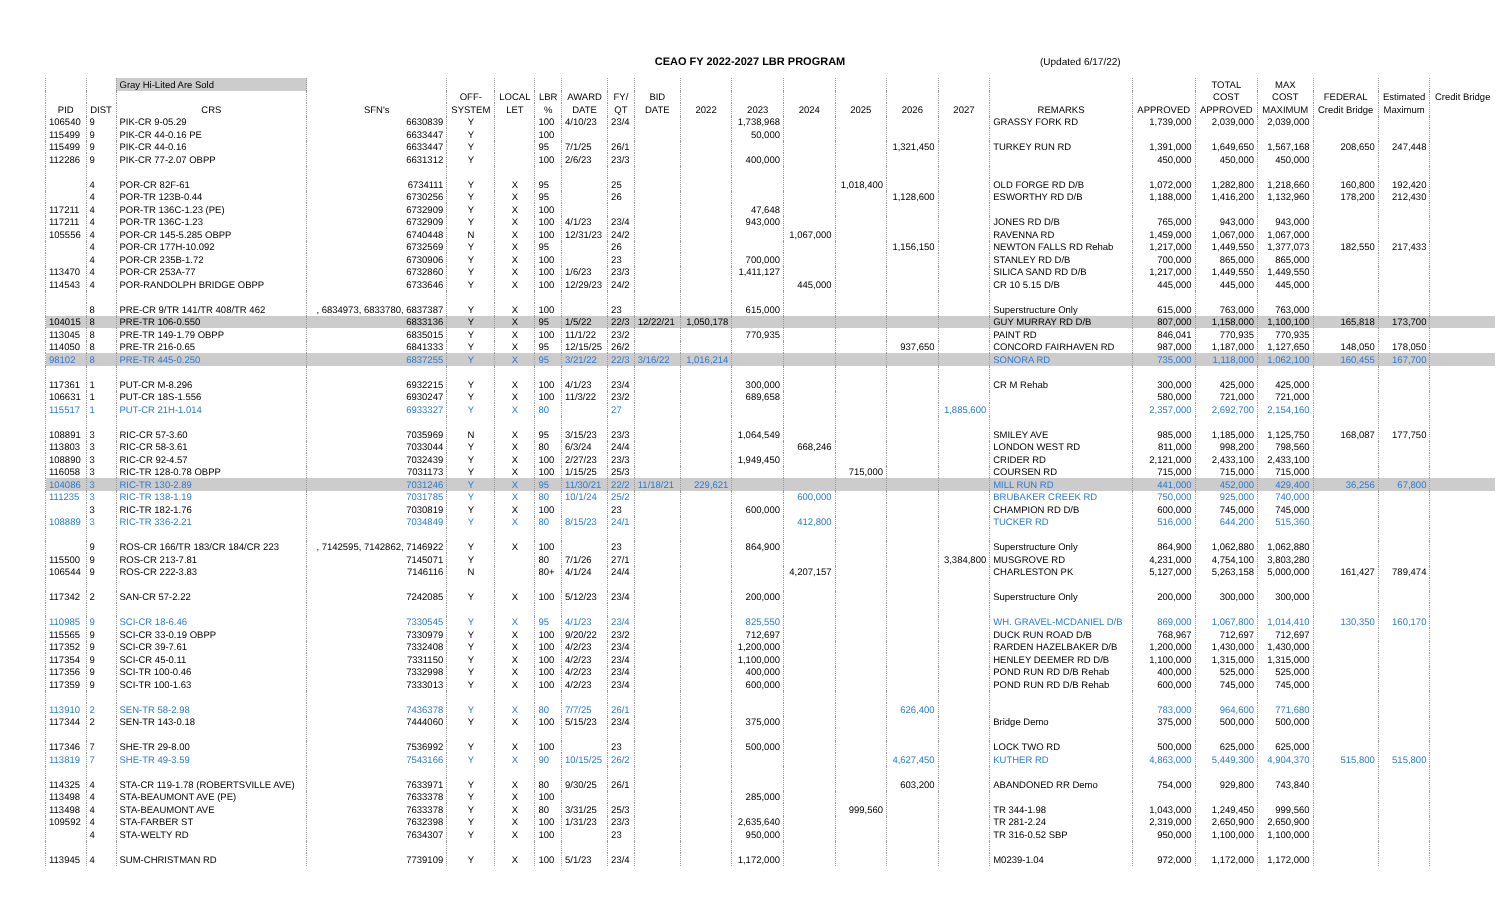CEAO FY 2022-2027 LBR PROGRAM (Updated 6/17/22)
| | | Gray Hi-Lited Are Sold | | | | | | | | | | | | | | | | TOTAL | MAX | | | |
| --- | --- | --- | --- | --- | --- | --- | --- | --- | --- | --- | --- | --- | --- | --- | --- | --- | --- | --- | --- | --- | --- | --- |
| | | | | OFF- | LOCAL | LBR | AWARD | FY/ | BID | | | | | | | | | COST | COST | FEDERAL | Estimated | Credit Bridge |
| PID | DIST | CRS | SFN's | SYSTEM | LET | % | DATE | QT | DATE | 2022 | 2023 | 2024 | 2025 | 2026 | 2027 | REMARKS | APPROVED | APPROVED | MAXIMUM | Credit Bridge | Maximum | |
| 106540 | 9 | PIK-CR 9-05.29 | 6630839 | Y | | 100 | 4/10/23 | 23/4 | | | 1,738,968 | | | | | GRASSY FORK RD | 1,739,000 | 2,039,000 | 2,039,000 | | | |
| 115499 | 9 | PIK-CR 44-0.16 PE | 6633447 | Y | | 100 | | | | | 50,000 | | | | | | | | | | | |
| 115499 | 9 | PIK-CR 44-0.16 | 6633447 | Y | | 95 | 7/1/25 | 26/1 | | | | | | 1,321,450 | | TURKEY RUN RD | 1,391,000 | 1,649,650 | 1,567,168 | 208,650 | 247,448 | |
| 112286 | 9 | PIK-CR 77-2.07 OBPP | 6631312 | Y | | 100 | 2/6/23 | 23/3 | | | 400,000 | | | | | | 450,000 | 450,000 | 450,000 | | | |
| | 4 | POR-CR 82F-61 | 6734111 | Y | X | 95 | | 25 | | | | | 1,018,400 | | | OLD FORGE RD D/B | 1,072,000 | 1,282,800 | 1,218,660 | 160,800 | 192,420 | |
| | 4 | POR-TR 123B-0.44 | 6730256 | Y | X | 95 | | 26 | | | | | | 1,128,600 | | ESWORTHY RD D/B | 1,188,000 | 1,416,200 | 1,132,960 | 178,200 | 212,430 | |
| 117211 | 4 | POR-TR 136C-1.23 (PE) | 6732909 | Y | X | 100 | | | | | 47,648 | | | | | | | | | | | |
| 117211 | 4 | POR-TR 136C-1.23 | 6732909 | Y | X | 100 | 4/1/23 | 23/4 | | | 943,000 | | | | | JONES RD D/B | 765,000 | 943,000 | 943,000 | | | |
| 105556 | 4 | POR-CR 145-5.285 OBPP | 6740448 | N | X | 100 | 12/31/23 | 24/2 | | | | 1,067,000 | | | | RAVENNA RD | 1,459,000 | 1,067,000 | 1,067,000 | | | |
| | 4 | POR-CR 177H-10.092 | 6732569 | Y | X | 95 | | 26 | | | | | | 1,156,150 | | NEWTON FALLS RD Rehab | 1,217,000 | 1,449,550 | 1,377,073 | 182,550 | 217,433 | |
| | 4 | POR-CR 235B-1.72 | 6730906 | Y | X | 100 | | 23 | | | 700,000 | | | | | STANLEY RD D/B | 700,000 | 865,000 | 865,000 | | | |
| 113470 | 4 | POR-CR 253A-77 | 6732860 | Y | X | 100 | 1/6/23 | 23/3 | | | 1,411,127 | | | | | SILICA SAND RD D/B | 1,217,000 | 1,449,550 | 1,449,550 | | | |
| 114543 | 4 | POR-RANDOLPH BRIDGE OBPP | 6733646 | Y | X | 100 | 12/29/23 | 24/2 | | | | 445,000 | | | | CR 10 5.15 D/B | 445,000 | 445,000 | 445,000 | | | |
| | 8 | PRE-CR 9/TR 141/TR 408/TR 462 | , 6834973, 6833780, 6837387 | Y | X | 100 | | 23 | | | 615,000 | | | | | Superstructure Only | 615,000 | 763,000 | 763,000 | | | |
| 104015 | 8 | PRE-TR 106-0.550 | 6833136 | Y | X | 95 | 1/5/22 | 22/3 | 12/22/21 | 1,050,178 | | | | | | GUY MURRAY RD D/B | 807,000 | 1,158,000 | 1,100,100 | 165,818 | 173,700 | |
| 113045 | 8 | PRE-TR 149-1.79 OBPP | 6835015 | Y | X | 100 | 11/1/22 | 23/2 | | | 770,935 | | | | | PAINT RD | 846,041 | 770,935 | 770,935 | | | |
| 114050 | 8 | PRE-TR 216-0.65 | 6841333 | Y | X | 95 | 12/15/25 | 26/2 | | | | | | 937,650 | | CONCORD FAIRHAVEN RD | 987,000 | 1,187,000 | 1,127,650 | 148,050 | 178,050 | |
| 98102 | 8 | PRE-TR 445-0.250 | 6837255 | Y | X | 95 | 3/21/22 | 22/3 | 3/16/22 | 1,016,214 | | | | | | SONORA RD | 735,000 | 1,118,000 | 1,062,100 | 160,455 | 167,700 | |
| 117361 | 1 | PUT-CR M-8.296 | 6932215 | Y | X | 100 | 4/1/23 | 23/4 | | | 300,000 | | | | | CR M Rehab | 300,000 | 425,000 | 425,000 | | | |
| 106631 | 1 | PUT-CR 18S-1.556 | 6930247 | Y | X | 100 | 11/3/22 | 23/2 | | | 689,658 | | | | | | 580,000 | 721,000 | 721,000 | | | |
| 115517 | 1 | PUT-CR 21H-1.014 | 6933327 | Y | X | 80 | | 27 | | | | | | | 1,885,600 | | 2,357,000 | 2,692,700 | 2,154,160 | | | |
| 108891 | 3 | RIC-CR 57-3.60 | 7035969 | N | X | 95 | 3/15/23 | 23/3 | | | 1,064,549 | | | | | SMILEY AVE | 985,000 | 1,185,000 | 1,125,750 | 168,087 | 177,750 | |
| 113803 | 3 | RIC-CR 58-3.61 | 7033044 | Y | X | 80 | 6/3/24 | 24/4 | | | | 668,246 | | | | LONDON WEST RD | 811,000 | 998,200 | 798,560 | | | |
| 108890 | 3 | RIC-CR 92-4.57 | 7032439 | Y | X | 100 | 2/27/23 | 23/3 | | | 1,949,450 | | | | | CRIDER RD | 2,121,000 | 2,433,100 | 2,433,100 | | | |
| 116058 | 3 | RIC-TR 128-0.78 OBPP | 7031173 | Y | X | 100 | 1/15/25 | 25/3 | | | | | 715,000 | | | COURSEN RD | 715,000 | 715,000 | 715,000 | | | |
| 104086 | 3 | RIC-TR 130-2.89 | 7031246 | Y | X | 95 | 11/30/21 | 22/2 | 11/18/21 | 229,621 | | | | | | MILL RUN RD | 441,000 | 452,000 | 429,400 | 36,256 | 67,800 | |
| 111235 | 3 | RIC-TR 138-1.19 | 7031785 | Y | X | 80 | 10/1/24 | 25/2 | | | | 600,000 | | | | BRUBAKER CREEK RD | 750,000 | 925,000 | 740,000 | | | |
| | 3 | RIC-TR 182-1.76 | 7030819 | Y | X | 100 | | 23 | | | 600,000 | | | | | CHAMPION RD D/B | 600,000 | 745,000 | 745,000 | | | |
| 108889 | 3 | RIC-TR 336-2.21 | 7034849 | Y | X | 80 | 8/15/23 | 24/1 | | | | 412,800 | | | | TUCKER RD | 516,000 | 644,200 | 515,360 | | | |
| | 9 | ROS-CR 166/TR 183/CR 184/CR 223 | , 7142595, 7142862, 7146922 | Y | X | 100 | | 23 | | | 864,900 | | | | | Superstructure Only | 864,900 | 1,062,880 | 1,062,880 | | | |
| 115500 | 9 | ROS-CR 213-7.81 | 7145071 | Y | | 80 | 7/1/26 | 27/1 | | | | | | | 3,384,800 | MUSGROVE RD | 4,231,000 | 4,754,100 | 3,803,280 | | | |
| 106544 | 9 | ROS-CR 222-3.83 | 7146116 | N | | 80+ | 4/1/24 | 24/4 | | | | 4,207,157 | | | | CHARLESTON PK | 5,127,000 | 5,263,158 | 5,000,000 | 161,427 | 789,474 | |
| 117342 | 2 | SAN-CR 57-2.22 | 7242085 | Y | X | 100 | 5/12/23 | 23/4 | | | 200,000 | | | | | Superstructure Only | 200,000 | 300,000 | 300,000 | | | |
| 110985 | 9 | SCI-CR 18-6.46 | 7330545 | Y | X | 95 | 4/1/23 | 23/4 | | | 825,550 | | | | | WH. GRAVEL-MCDANIEL D/B | 869,000 | 1,067,800 | 1,014,410 | 130,350 | 160,170 | |
| 115565 | 9 | SCI-CR 33-0.19 OBPP | 7330979 | Y | X | 100 | 9/20/22 | 23/2 | | | 712,697 | | | | | DUCK RUN ROAD D/B | 768,967 | 712,697 | 712,697 | | | |
| 117352 | 9 | SCI-CR 39-7.61 | 7332408 | Y | X | 100 | 4/2/23 | 23/4 | | | 1,200,000 | | | | | RARDEN HAZELBAKER D/B | 1,200,000 | 1,430,000 | 1,430,000 | | | |
| 117354 | 9 | SCI-CR 45-0.11 | 7331150 | Y | X | 100 | 4/2/23 | 23/4 | | | 1,100,000 | | | | | HENLEY DEEMER RD D/B | 1,100,000 | 1,315,000 | 1,315,000 | | | |
| 117356 | 9 | SCI-TR 100-0.46 | 7332998 | Y | X | 100 | 4/2/23 | 23/4 | | | 400,000 | | | | | POND RUN RD D/B Rehab | 400,000 | 525,000 | 525,000 | | | |
| 117359 | 9 | SCI-TR 100-1.63 | 7333013 | Y | X | 100 | 4/2/23 | 23/4 | | | 600,000 | | | | | POND RUN RD D/B Rehab | 600,000 | 745,000 | 745,000 | | | |
| 113910 | 2 | SEN-TR 58-2.98 | 7436378 | Y | X | 80 | 7/7/25 | 26/1 | | | | | | 626,400 | | | 783,000 | 964,600 | 771,680 | | | |
| 117344 | 2 | SEN-TR 143-0.18 | 7444060 | Y | X | 100 | 5/15/23 | 23/4 | | | 375,000 | | | | | Bridge Demo | 375,000 | 500,000 | 500,000 | | | |
| 117346 | 7 | SHE-TR 29-8.00 | 7536992 | Y | X | 100 | | 23 | | | 500,000 | | | | | LOCK TWO RD | 500,000 | 625,000 | 625,000 | | | |
| 113819 | 7 | SHE-TR 49-3.59 | 7543166 | Y | X | 90 | 10/15/25 | 26/2 | | | | | | 4,627,450 | | KUTHER RD | 4,863,000 | 5,449,300 | 4,904,370 | 515,800 | 515,800 | |
| 114325 | 4 | STA-CR 119-1.78 (ROBERTSVILLE AVE) | 7633971 | Y | X | 80 | 9/30/25 | 26/1 | | | | | | 603,200 | | ABANDONED RR Demo | 754,000 | 929,800 | 743,840 | | | |
| 113498 | 4 | STA-BEAUMONT AVE (PE) | 7633378 | Y | X | 100 | | | | | 285,000 | | | | | | | | | | | |
| 113498 | 4 | STA-BEAUMONT AVE | 7633378 | Y | X | 80 | 3/31/25 | 25/3 | | | | | 999,560 | | | TR 344-1.98 | 1,043,000 | 1,249,450 | 999,560 | | | |
| 109592 | 4 | STA-FARBER ST | 7632398 | Y | X | 100 | 1/31/23 | 23/3 | | | 2,635,640 | | | | | TR 281-2.24 | 2,319,000 | 2,650,900 | 2,650,900 | | | |
| | 4 | STA-WELTY RD | 7634307 | Y | X | 100 | | 23 | | | 950,000 | | | | | TR 316-0.52 SBP | 950,000 | 1,100,000 | 1,100,000 | | | |
| 113945 | 4 | SUM-CHRISTMAN RD | 7739109 | Y | X | 100 | 5/1/23 | 23/4 | | | 1,172,000 | | | | | M0239-1.04 | 972,000 | 1,172,000 | 1,172,000 | | | |